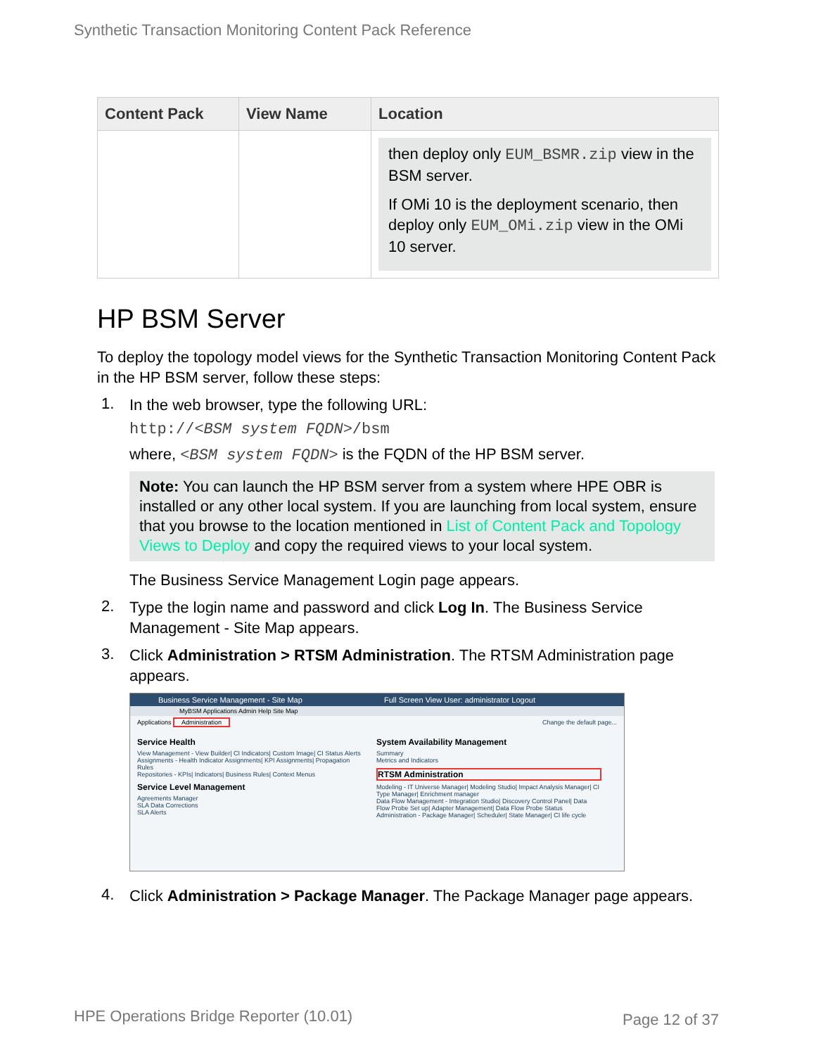Synthetic Transaction Monitoring Content Pack Reference
| Content Pack | View Name | Location |
| --- | --- | --- |
| | | then deploy only EUM_BSMR.zip view in the BSM server. If OMi 10 is the deployment scenario, then deploy only EUM_OMi.zip view in the OMi 10 server. |
HP BSM Server
To deploy the topology model views for the Synthetic Transaction Monitoring Content Pack in the HP BSM server, follow these steps:
1.
In the web browser, type the following URL:
http://<BSM system FQDN>/bsm
where, <BSM system FQDN> is the FQDN of the HP BSM server.
Note: You can launch the HP BSM server from a system where HPE OBR is installed or any other local system. If you are launching from local system, ensure that you browse to the location mentioned in List of Content Pack and Topology Views to Deploy and copy the required views to your local system.
The Business Service Management Login page appears.
2.
Type the login name and password and click Log In. The Business Service Management - Site Map appears.
3.
Click Administration > RTSM Administration. The RTSM Administration page appears.
Business Service Management - Site Map Full Screen View User: administrator Logout
MyBSM Applications Admin Help Site Map
Applications Administration Change the default page...
Service Health View Management - View Builder| CI Indicators| Custom Image| CI Status Alerts
Assignments - Health Indicator Assignments| KPI Assignments| Propagation Rules
Repositories - KPIs| Indicators| Business Rules| Context Menus Service Level Management Agreements Manager
SLA Data Corrections
SLA Alerts
System Availability Management Summary
Metrics and Indicators RTSM Administration Modeling - IT Universe Manager| Modeling Studio| Impact Analysis Manager| CI Type Manager| Enrichment manager
Data Flow Management - Integration Studio| Discovery Control Panel| Data Flow Probe Set up| Adapter Management| Data Flow Probe Status
Administration - Package Manager| Scheduler| State Manager| CI life cycle
4.
Click Administration > Package Manager. The Package Manager page appears.
HPE Operations Bridge Reporter (10.01)
Page 12 of 37